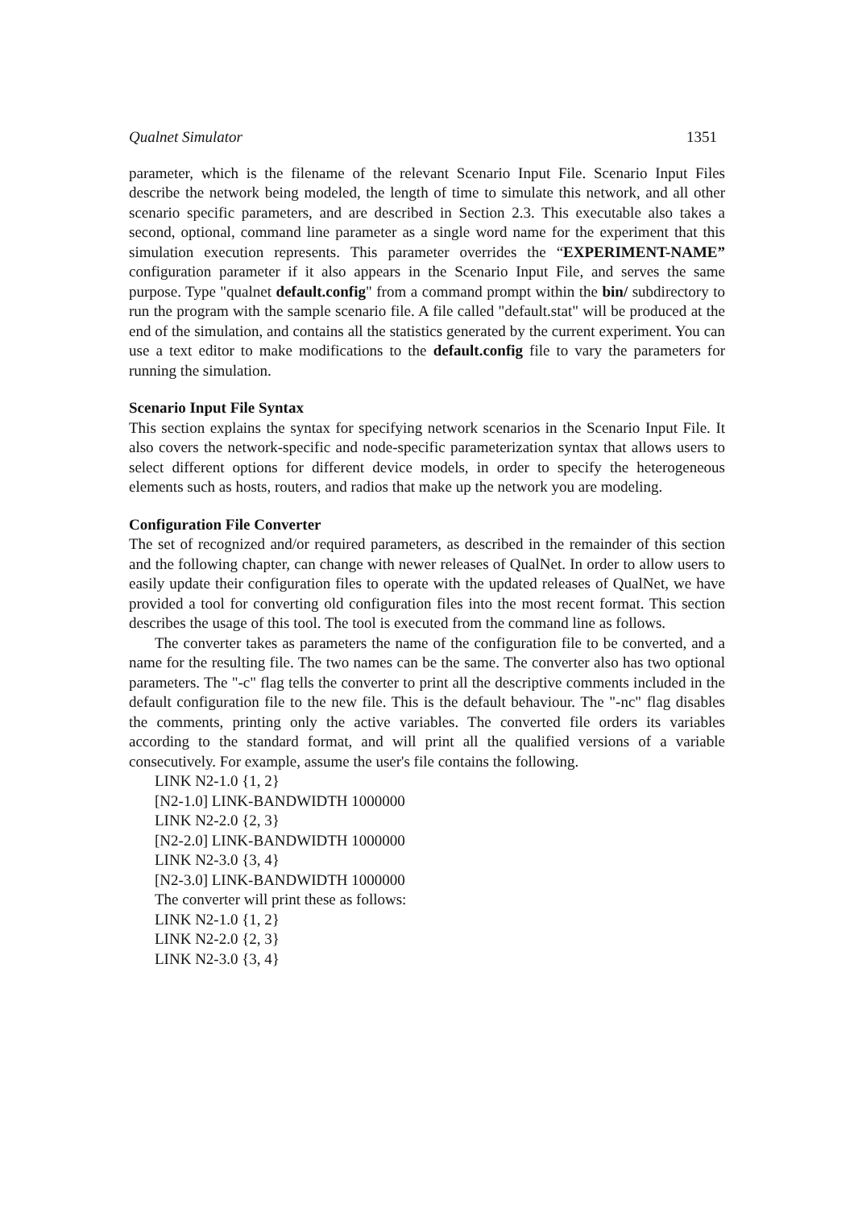Qualnet Simulator 1351
parameter, which is the filename of the relevant Scenario Input File. Scenario Input Files describe the network being modeled, the length of time to simulate this network, and all other scenario specific parameters, and are described in Section 2.3. This executable also takes a second, optional, command line parameter as a single word name for the experiment that this simulation execution represents. This parameter overrides the “EXPERIMENT-NAME” configuration parameter if it also appears in the Scenario Input File, and serves the same purpose. Type "qualnet default.config" from a command prompt within the bin/ subdirectory to run the program with the sample scenario file. A file called "default.stat" will be produced at the end of the simulation, and contains all the statistics generated by the current experiment. You can use a text editor to make modifications to the default.config file to vary the parameters for running the simulation.
Scenario Input File Syntax
This section explains the syntax for specifying network scenarios in the Scenario Input File. It also covers the network-specific and node-specific parameterization syntax that allows users to select different options for different device models, in order to specify the heterogeneous elements such as hosts, routers, and radios that make up the network you are modeling.
Configuration File Converter
The set of recognized and/or required parameters, as described in the remainder of this section and the following chapter, can change with newer releases of QualNet. In order to allow users to easily update their configuration files to operate with the updated releases of QualNet, we have provided a tool for converting old configuration files into the most recent format. This section describes the usage of this tool. The tool is executed from the command line as follows.
The converter takes as parameters the name of the configuration file to be converted, and a name for the resulting file. The two names can be the same. The converter also has two optional parameters. The "-c" flag tells the converter to print all the descriptive comments included in the default configuration file to the new file. This is the default behaviour. The "-nc" flag disables the comments, printing only the active variables. The converted file orders its variables according to the standard format, and will print all the qualified versions of a variable consecutively. For example, assume the user's file contains the following.
LINK N2-1.0 {1, 2}
[N2-1.0] LINK-BANDWIDTH 1000000
LINK N2-2.0 {2, 3}
[N2-2.0] LINK-BANDWIDTH 1000000
LINK N2-3.0 {3, 4}
[N2-3.0] LINK-BANDWIDTH 1000000
The converter will print these as follows:
LINK N2-1.0 {1, 2}
LINK N2-2.0 {2, 3}
LINK N2-3.0 {3, 4}